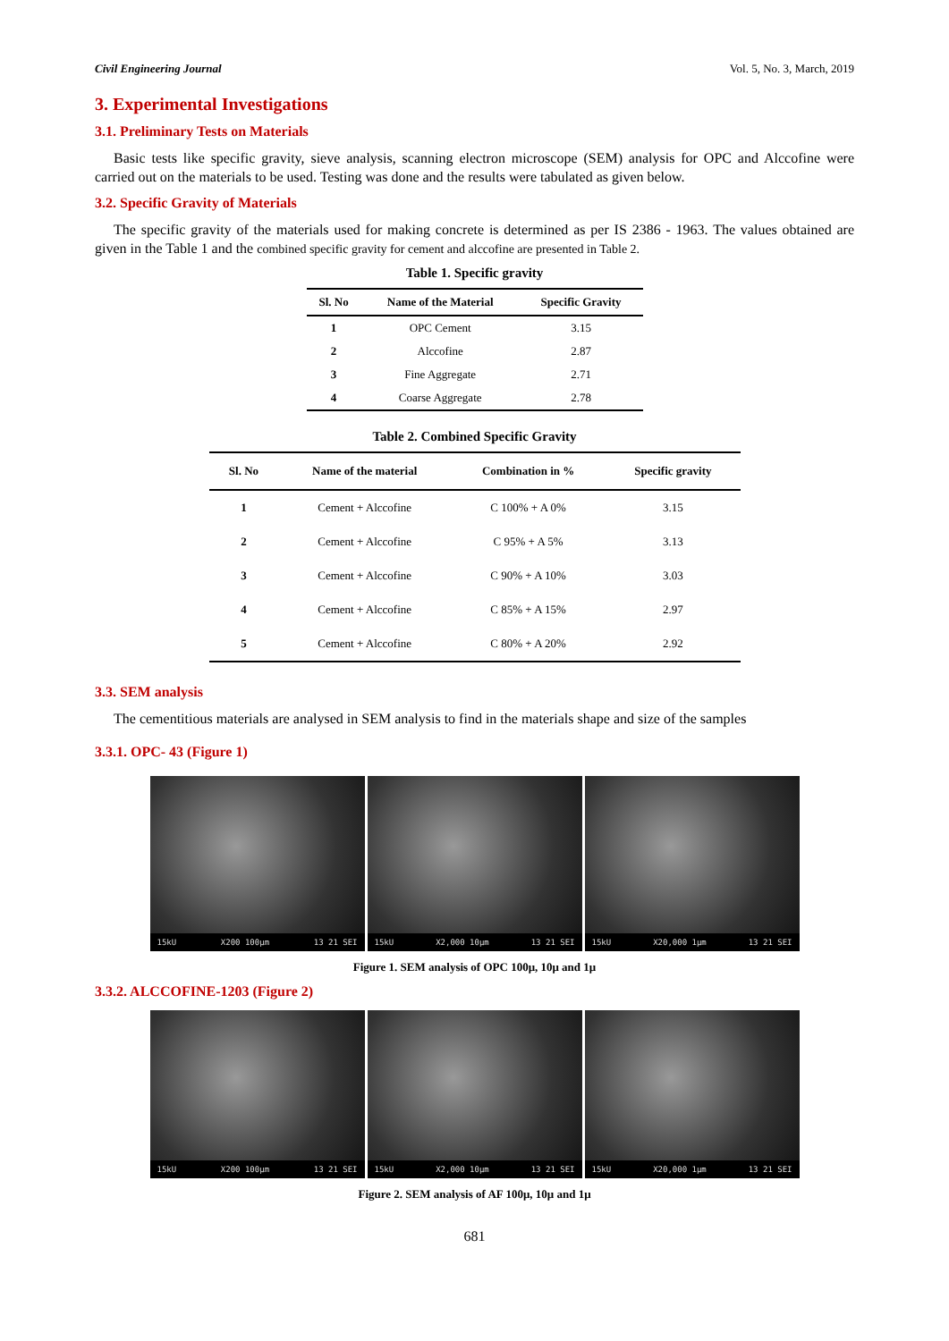Civil Engineering Journal Vol. 5, No. 3, March, 2019
3. Experimental Investigations
3.1. Preliminary Tests on Materials
Basic tests like specific gravity, sieve analysis, scanning electron microscope (SEM) analysis for OPC and Alccofine were carried out on the materials to be used. Testing was done and the results were tabulated as given below.
3.2. Specific Gravity of Materials
The specific gravity of the materials used for making concrete is determined as per IS 2386 - 1963. The values obtained are given in the Table 1 and the combined specific gravity for cement and alccofine are presented in Table 2.
Table 1. Specific gravity
| Sl. No | Name of the Material | Specific Gravity |
| --- | --- | --- |
| 1 | OPC Cement | 3.15 |
| 2 | Alccofine | 2.87 |
| 3 | Fine Aggregate | 2.71 |
| 4 | Coarse Aggregate | 2.78 |
Table 2. Combined Specific Gravity
| Sl. No | Name of the material | Combination in % | Specific gravity |
| --- | --- | --- | --- |
| 1 | Cement + Alccofine | C 100% + A 0% | 3.15 |
| 2 | Cement + Alccofine | C 95% + A 5% | 3.13 |
| 3 | Cement + Alccofine | C 90% + A 10% | 3.03 |
| 4 | Cement + Alccofine | C 85% + A 15% | 2.97 |
| 5 | Cement + Alccofine | C 80% + A 20% | 2.92 |
3.3. SEM analysis
The cementitious materials are analysed in SEM analysis to find in the materials shape and size of the samples
3.3.1. OPC- 43 (Figure 1)
15kU X200 100μm 13 21 SEI 15kU X2,000 10μm 13 21 SEI
15kU X20,000 1μm 13 21 SEI
Figure 1. SEM analysis of OPC 100μ, 10μ and 1μ
3.3.2. ALCCOFINE-1203 (Figure 2)
15kU X200 100μm 13 21 SEI 15kU X2,000 10μm 13 21 SEI
15kU X20,000 1μm 13 21 SEI
Figure 2. SEM analysis of AF 100μ, 10μ and 1μ
681